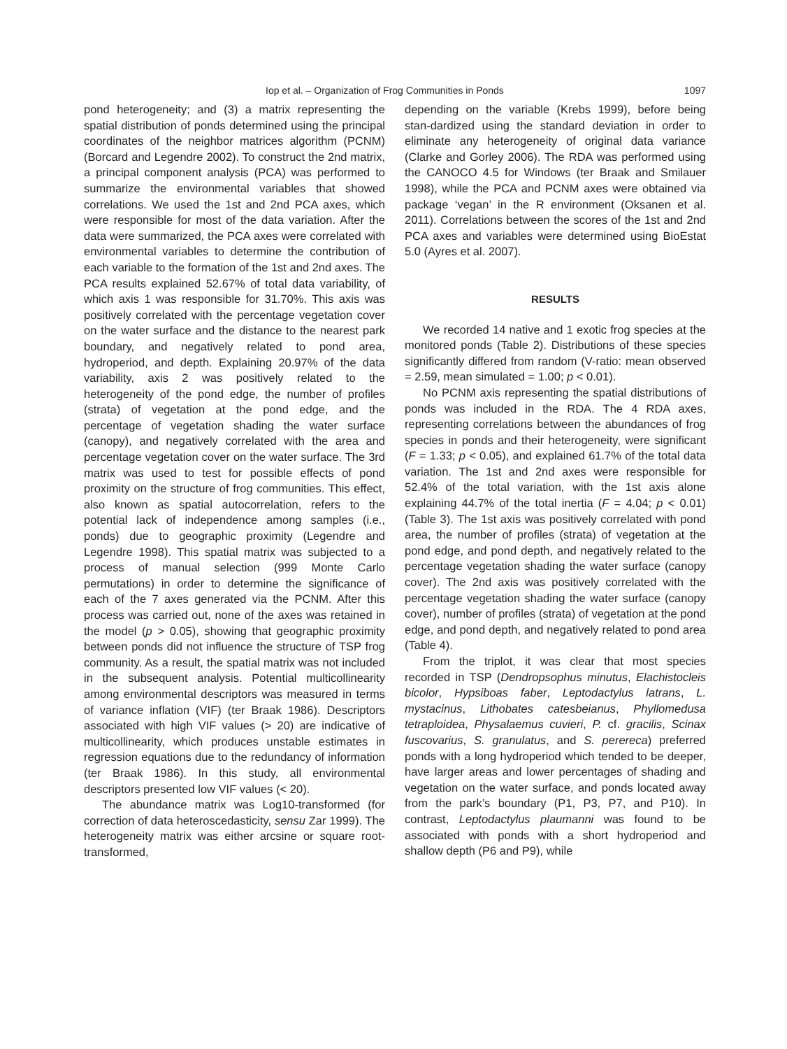Iop et al. – Organization of Frog Communities in Ponds 1097
pond heterogeneity; and (3) a matrix representing the spatial distribution of ponds determined using the principal coordinates of the neighbor matrices algorithm (PCNM) (Borcard and Legendre 2002). To construct the 2nd matrix, a principal component analysis (PCA) was performed to summarize the environmental variables that showed correlations. We used the 1st and 2nd PCA axes, which were responsible for most of the data variation. After the data were summarized, the PCA axes were correlated with environmental variables to determine the contribution of each variable to the formation of the 1st and 2nd axes. The PCA results explained 52.67% of total data variability, of which axis 1 was responsible for 31.70%. This axis was positively correlated with the percentage vegetation cover on the water surface and the distance to the nearest park boundary, and negatively related to pond area, hydroperiod, and depth. Explaining 20.97% of the data variability, axis 2 was positively related to the heterogeneity of the pond edge, the number of profiles (strata) of vegetation at the pond edge, and the percentage of vegetation shading the water surface (canopy), and negatively correlated with the area and percentage vegetation cover on the water surface. The 3rd matrix was used to test for possible effects of pond proximity on the structure of frog communities. This effect, also known as spatial autocorrelation, refers to the potential lack of independence among samples (i.e., ponds) due to geographic proximity (Legendre and Legendre 1998). This spatial matrix was subjected to a process of manual selection (999 Monte Carlo permutations) in order to determine the significance of each of the 7 axes generated via the PCNM. After this process was carried out, none of the axes was retained in the model (p > 0.05), showing that geographic proximity between ponds did not influence the structure of TSP frog community. As a result, the spatial matrix was not included in the subsequent analysis. Potential multicollinearity among environmental descriptors was measured in terms of variance inflation (VIF) (ter Braak 1986). Descriptors associated with high VIF values (> 20) are indicative of multicollinearity, which produces unstable estimates in regression equations due to the redundancy of information (ter Braak 1986). In this study, all environmental descriptors presented low VIF values (< 20).
The abundance matrix was Log10-transformed (for correction of data heteroscedasticity, sensu Zar 1999). The heterogeneity matrix was either arcsine or square root-transformed,
depending on the variable (Krebs 1999), before being stan-dardized using the standard deviation in order to eliminate any heterogeneity of original data variance (Clarke and Gorley 2006). The RDA was performed using the CANOCO 4.5 for Windows (ter Braak and Smilauer 1998), while the PCA and PCNM axes were obtained via package ‘vegan’ in the R environment (Oksanen et al. 2011). Correlations between the scores of the 1st and 2nd PCA axes and variables were determined using BioEstat 5.0 (Ayres et al. 2007).
RESULTS
We recorded 14 native and 1 exotic frog species at the monitored ponds (Table 2). Distributions of these species significantly differed from random (V-ratio: mean observed = 2.59, mean simulated = 1.00; p < 0.01).
No PCNM axis representing the spatial distributions of ponds was included in the RDA. The 4 RDA axes, representing correlations between the abundances of frog species in ponds and their heterogeneity, were significant (F = 1.33; p < 0.05), and explained 61.7% of the total data variation. The 1st and 2nd axes were responsible for 52.4% of the total variation, with the 1st axis alone explaining 44.7% of the total inertia (F = 4.04; p < 0.01) (Table 3). The 1st axis was positively correlated with pond area, the number of profiles (strata) of vegetation at the pond edge, and pond depth, and negatively related to the percentage vegetation shading the water surface (canopy cover). The 2nd axis was positively correlated with the percentage vegetation shading the water surface (canopy cover), number of profiles (strata) of vegetation at the pond edge, and pond depth, and negatively related to pond area (Table 4).
From the triplot, it was clear that most species recorded in TSP (Dendropsophus minutus, Elachistocleis bicolor, Hypsiboas faber, Leptodactylus latrans, L. mystacinus, Lithobates catesbeianus, Phyllomedusa tetraploidea, Physalaemus cuvieri, P. cf. gracilis, Scinax fuscovarius, S. granulatus, and S. perereca) preferred ponds with a long hydroperiod which tended to be deeper, have larger areas and lower percentages of shading and vegetation on the water surface, and ponds located away from the park’s boundary (P1, P3, P7, and P10). In contrast, Leptodactylus plaumanni was found to be associated with ponds with a short hydroperiod and shallow depth (P6 and P9), while